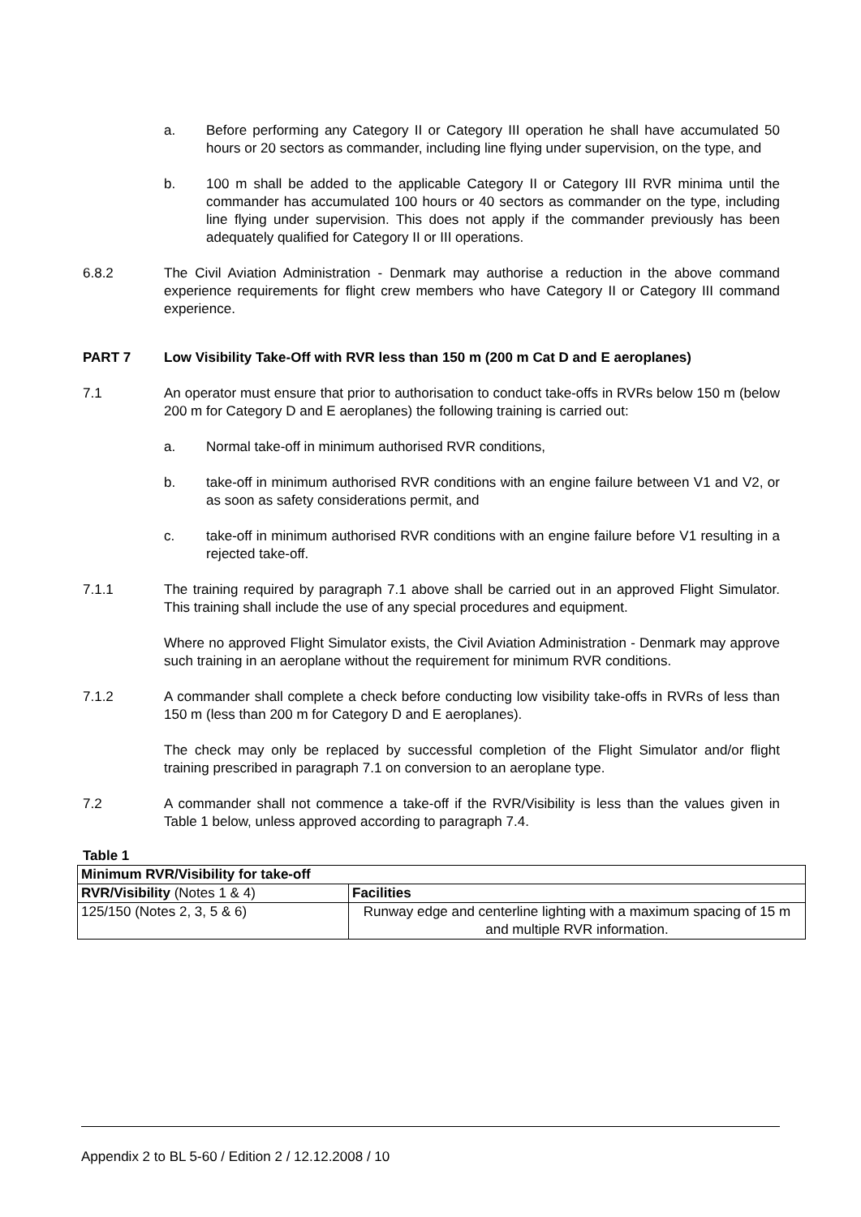a. Before performing any Category II or Category III operation he shall have accumulated 50 hours or 20 sectors as commander, including line flying under supervision, on the type, and
b. 100 m shall be added to the applicable Category II or Category III RVR minima until the commander has accumulated 100 hours or 40 sectors as commander on the type, including line flying under supervision. This does not apply if the commander previously has been adequately qualified for Category II or III operations.
6.8.2 The Civil Aviation Administration - Denmark may authorise a reduction in the above command experience requirements for flight crew members who have Category II or Category III command experience.
PART 7 Low Visibility Take-Off with RVR less than 150 m (200 m Cat D and E aeroplanes)
7.1 An operator must ensure that prior to authorisation to conduct take-offs in RVRs below 150 m (below 200 m for Category D and E aeroplanes) the following training is carried out:
a. Normal take-off in minimum authorised RVR conditions,
b. take-off in minimum authorised RVR conditions with an engine failure between V1 and V2, or as soon as safety considerations permit, and
c. take-off in minimum authorised RVR conditions with an engine failure before V1 resulting in a rejected take-off.
7.1.1 The training required by paragraph 7.1 above shall be carried out in an approved Flight Simulator. This training shall include the use of any special procedures and equipment.
Where no approved Flight Simulator exists, the Civil Aviation Administration - Denmark may approve such training in an aeroplane without the requirement for minimum RVR conditions.
7.1.2 A commander shall complete a check before conducting low visibility take-offs in RVRs of less than 150 m (less than 200 m for Category D and E aeroplanes).
The check may only be replaced by successful completion of the Flight Simulator and/or flight training prescribed in paragraph 7.1 on conversion to an aeroplane type.
7.2 A commander shall not commence a take-off if the RVR/Visibility is less than the values given in Table 1 below, unless approved according to paragraph 7.4.
Table 1
| Minimum RVR/Visibility for take-off | |
| --- | --- |
| RVR/Visibility (Notes 1 & 4) | Facilities |
| 125/150 (Notes 2, 3, 5 & 6) | Runway edge and centerline lighting with a maximum spacing of 15 m and multiple RVR information. |
Appendix 2 to BL 5-60 / Edition 2 / 12.12.2008 / 10